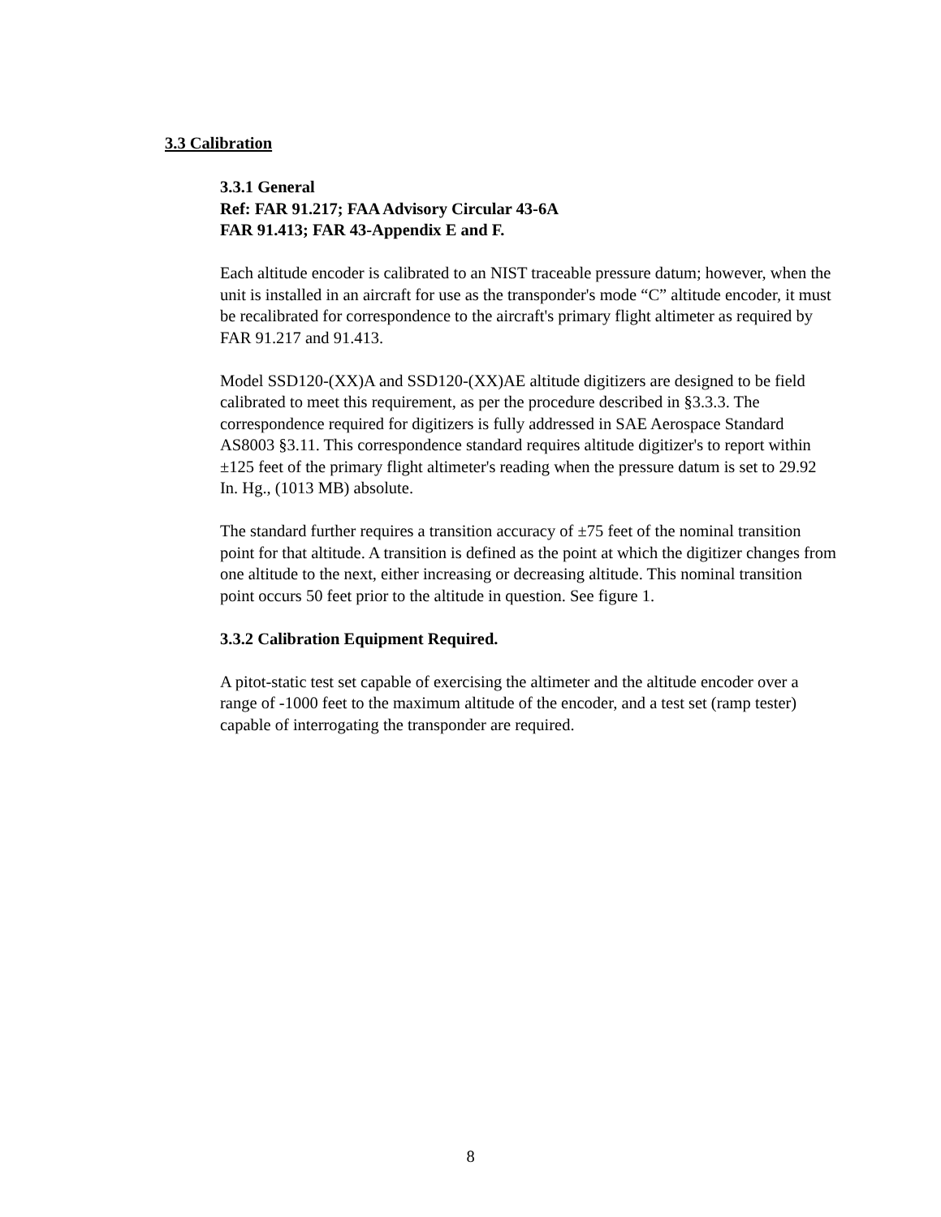3.3 Calibration
3.3.1 General
Ref: FAR 91.217; FAA Advisory Circular 43-6A
FAR 91.413; FAR 43-Appendix E and F.
Each altitude encoder is calibrated to an NIST traceable pressure datum; however, when the unit is installed in an aircraft for use as the transponder's mode “C” altitude encoder, it must be recalibrated for correspondence to the aircraft's primary flight altimeter as required by FAR 91.217 and 91.413.
Model SSD120-(XX)A and SSD120-(XX)AE altitude digitizers are designed to be field calibrated to meet this requirement, as per the procedure described in §3.3.3. The correspondence required for digitizers is fully addressed in SAE Aerospace Standard AS8003 §3.11. This correspondence standard requires altitude digitizer's to report within ±125 feet of the primary flight altimeter's reading when the pressure datum is set to 29.92 In. Hg., (1013 MB) absolute.
The standard further requires a transition accuracy of ±75 feet of the nominal transition point for that altitude. A transition is defined as the point at which the digitizer changes from one altitude to the next, either increasing or decreasing altitude. This nominal transition point occurs 50 feet prior to the altitude in question. See figure 1.
3.3.2 Calibration Equipment Required.
A pitot-static test set capable of exercising the altimeter and the altitude encoder over a range of -1000 feet to the maximum altitude of the encoder, and a test set (ramp tester) capable of interrogating the transponder are required.
8